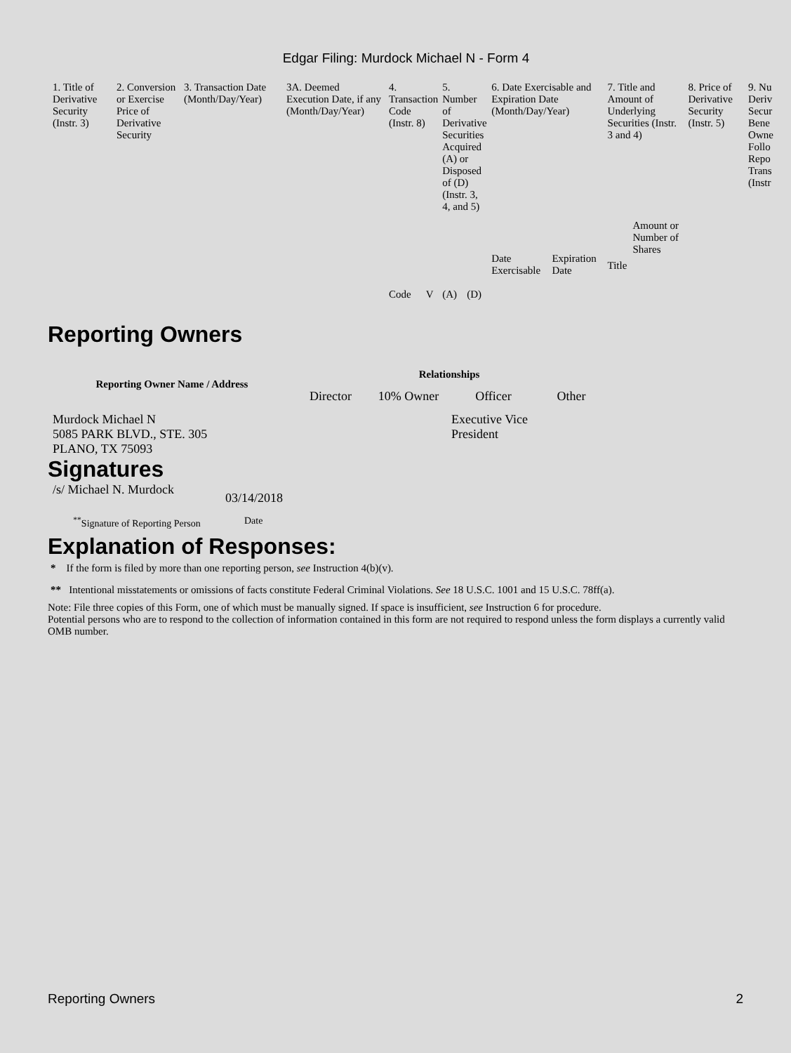Edgar Filing: Murdock Michael N - Form 4
| 1. Title of Derivative Security (Instr. 3) | 2. Conversion or Exercise Price of Derivative Security | 3. Transaction Date (Month/Day/Year) | 3A. Deemed Execution Date, if any (Month/Day/Year) | 4. Transaction Code (Instr. 8) | | 5. Number of Derivative Securities Acquired (A) or Disposed of (D) (Instr. 3, 4, and 5) | | 6. Date Exercisable and Expiration Date (Month/Day/Year) | | 7. Title and Amount of Underlying Securities (Instr. 3 and 4) | | 8. Price of Derivative Security (Instr. 5) | 9. Nu Deriv Secur Bene Owne Follo Repo Trans (Instr |
| --- | --- | --- | --- | --- | --- | --- | --- | --- | --- | --- | --- | --- | --- |
| | | | | Code | V | (A) | (D) | Date Exercisable | Expiration Date | Title | Amount or Number of Shares | | |
Reporting Owners
| Reporting Owner Name / Address | Relationships | | | |
| --- | --- | --- | --- | --- |
| | Director | 10% Owner | Officer | Other |
| Murdock Michael N 5085 PARK BLVD., STE. 305 PLANO, TX 75093 | | | Executive Vice President | |
Signatures
| /s/ Michael N. Murdock | 03/14/2018 |
| <sup>**</sup> Signature of Reporting Person | Date |
Explanation of Responses:
* If the form is filed by more than one reporting person, see Instruction 4(b)(v).
** Intentional misstatements or omissions of facts constitute Federal Criminal Violations. See 18 U.S.C. 1001 and 15 U.S.C. 78ff(a).
Note: File three copies of this Form, one of which must be manually signed. If space is insufficient, see Instruction 6 for procedure.
Potential persons who are to respond to the collection of information contained in this form are not required to respond unless the form displays a currently valid OMB number.
Reporting Owners 2